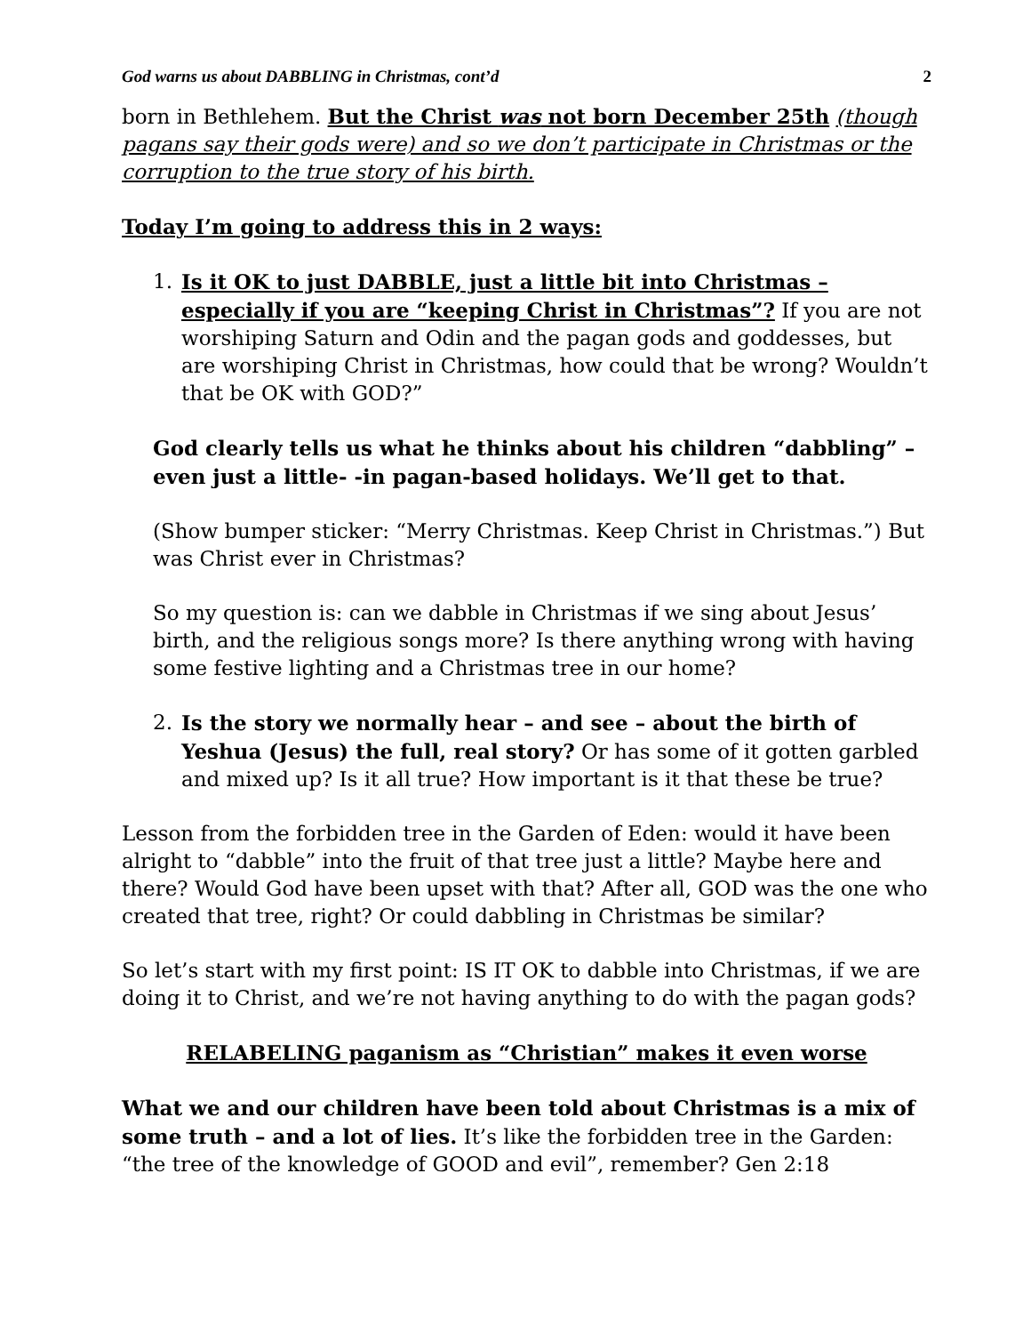God warns us about DABBLING in Christmas, cont’d 2
born in Bethlehem. But the Christ was not born December 25th (though pagans say their gods were) and so we don’t participate in Christmas or the corruption to the true story of his birth.
Today I’m going to address this in 2 ways:
1. Is it OK to just DABBLE, just a little bit into Christmas – especially if you are “keeping Christ in Christmas”? If you are not worshiping Saturn and Odin and the pagan gods and goddesses, but are worshiping Christ in Christmas, how could that be wrong? Wouldn’t that be OK with GOD?”
God clearly tells us what he thinks about his children “dabbling” – even just a little- -in pagan-based holidays. We’ll get to that.
(Show bumper sticker: “Merry Christmas. Keep Christ in Christmas.”) But was Christ ever in Christmas?
So my question is: can we dabble in Christmas if we sing about Jesus’ birth, and the religious songs more? Is there anything wrong with having some festive lighting and a Christmas tree in our home?
2. Is the story we normally hear – and see – about the birth of Yeshua (Jesus) the full, real story? Or has some of it gotten garbled and mixed up? Is it all true? How important is it that these be true?
Lesson from the forbidden tree in the Garden of Eden: would it have been alright to “dabble” into the fruit of that tree just a little? Maybe here and there? Would God have been upset with that? After all, GOD was the one who created that tree, right? Or could dabbling in Christmas be similar?
So let’s start with my first point: IS IT OK to dabble into Christmas, if we are doing it to Christ, and we’re not having anything to do with the pagan gods?
RELABELING paganism as “Christian” makes it even worse
What we and our children have been told about Christmas is a mix of some truth – and a lot of lies. It’s like the forbidden tree in the Garden: “the tree of the knowledge of GOOD and evil”, remember? Gen 2:18